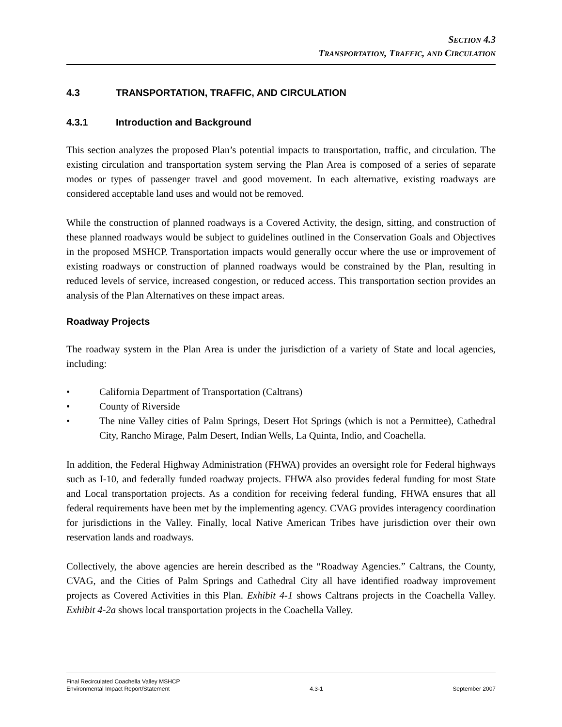SECTION 4.3
TRANSPORTATION, TRAFFIC, AND CIRCULATION
4.3 TRANSPORTATION, TRAFFIC, AND CIRCULATION
4.3.1 Introduction and Background
This section analyzes the proposed Plan’s potential impacts to transportation, traffic, and circulation. The existing circulation and transportation system serving the Plan Area is composed of a series of separate modes or types of passenger travel and good movement. In each alternative, existing roadways are considered acceptable land uses and would not be removed.
While the construction of planned roadways is a Covered Activity, the design, sitting, and construction of these planned roadways would be subject to guidelines outlined in the Conservation Goals and Objectives in the proposed MSHCP. Transportation impacts would generally occur where the use or improvement of existing roadways or construction of planned roadways would be constrained by the Plan, resulting in reduced levels of service, increased congestion, or reduced access. This transportation section provides an analysis of the Plan Alternatives on these impact areas.
Roadway Projects
The roadway system in the Plan Area is under the jurisdiction of a variety of State and local agencies, including:
• California Department of Transportation (Caltrans)
• County of Riverside
• The nine Valley cities of Palm Springs, Desert Hot Springs (which is not a Permittee), Cathedral City, Rancho Mirage, Palm Desert, Indian Wells, La Quinta, Indio, and Coachella.
In addition, the Federal Highway Administration (FHWA) provides an oversight role for Federal highways such as I-10, and federally funded roadway projects. FHWA also provides federal funding for most State and Local transportation projects. As a condition for receiving federal funding, FHWA ensures that all federal requirements have been met by the implementing agency. CVAG provides interagency coordination for jurisdictions in the Valley. Finally, local Native American Tribes have jurisdiction over their own reservation lands and roadways.
Collectively, the above agencies are herein described as the “Roadway Agencies.” Caltrans, the County, CVAG, and the Cities of Palm Springs and Cathedral City all have identified roadway improvement projects as Covered Activities in this Plan. Exhibit 4-1 shows Caltrans projects in the Coachella Valley. Exhibit 4-2a shows local transportation projects in the Coachella Valley.
Final Recirculated Coachella Valley MSHCP
Environmental Impact Report/Statement 4.3-1 September 2007